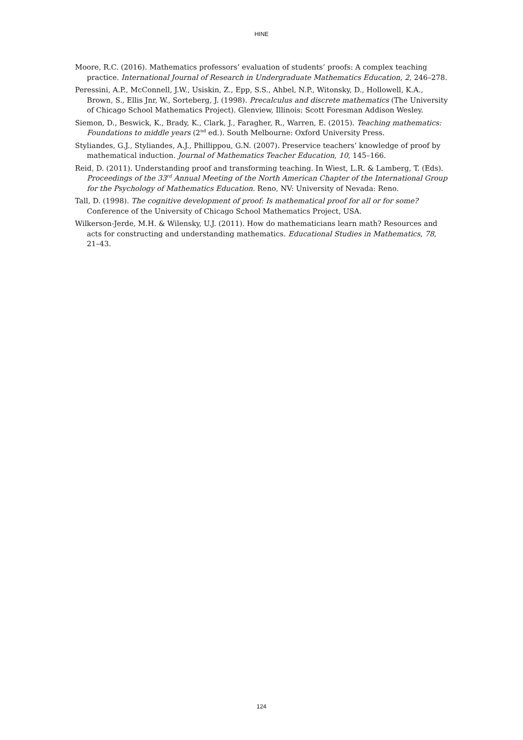HINE
Moore, R.C. (2016). Mathematics professors’ evaluation of students’ proofs: A complex teaching practice. International Journal of Research in Undergraduate Mathematics Education, 2, 246–278.
Peressini, A.P., McConnell, J.W., Usiskin, Z., Epp, S.S., Ahbel, N.P., Witonsky, D., Hollowell, K.A., Brown, S., Ellis Jnr, W., Sorteberg, J. (1998). Precalculus and discrete mathematics (The University of Chicago School Mathematics Project). Glenview, Illinois: Scott Foresman Addison Wesley.
Siemon, D., Beswick, K., Brady, K., Clark, J., Faragher, R., Warren, E. (2015). Teaching mathematics: Foundations to middle years (2<sup>nd</sup> ed.). South Melbourne: Oxford University Press.
Styliandes, G.J., Styliandes, A.J., Phillippou, G.N. (2007). Preservice teachers’ knowledge of proof by mathematical induction. Journal of Mathematics Teacher Education, 10, 145–166.
Reid, D. (2011). Understanding proof and transforming teaching. In Wiest, L.R. & Lamberg, T. (Eds). Proceedings of the 33<sup>rd</sup> Annual Meeting of the North American Chapter of the International Group for the Psychology of Mathematics Education. Reno, NV: University of Nevada: Reno.
Tall, D. (1998). The cognitive development of proof: Is mathematical proof for all or for some? Conference of the University of Chicago School Mathematics Project, USA.
Wilkerson-Jerde, M.H. & Wilensky, U.J. (2011). How do mathematicians learn math? Resources and acts for constructing and understanding mathematics. Educational Studies in Mathematics, 78, 21–43.
124